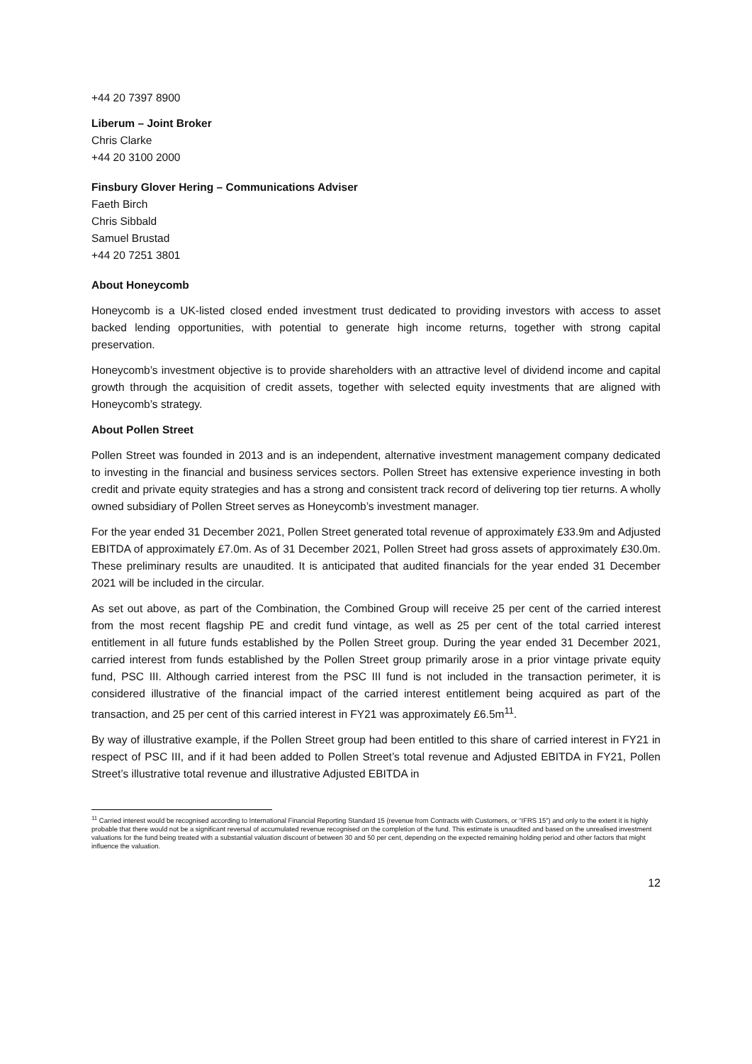+44 20 7397 8900
Liberum – Joint Broker
Chris Clarke
+44 20 3100 2000
Finsbury Glover Hering – Communications Adviser
Faeth Birch
Chris Sibbald
Samuel Brustad
+44 20 7251 3801
About Honeycomb
Honeycomb is a UK-listed closed ended investment trust dedicated to providing investors with access to asset backed lending opportunities, with potential to generate high income returns, together with strong capital preservation.
Honeycomb’s investment objective is to provide shareholders with an attractive level of dividend income and capital growth through the acquisition of credit assets, together with selected equity investments that are aligned with Honeycomb’s strategy.
About Pollen Street
Pollen Street was founded in 2013 and is an independent, alternative investment management company dedicated to investing in the financial and business services sectors. Pollen Street has extensive experience investing in both credit and private equity strategies and has a strong and consistent track record of delivering top tier returns. A wholly owned subsidiary of Pollen Street serves as Honeycomb’s investment manager.
For the year ended 31 December 2021, Pollen Street generated total revenue of approximately £33.9m and Adjusted EBITDA of approximately £7.0m. As of 31 December 2021, Pollen Street had gross assets of approximately £30.0m. These preliminary results are unaudited. It is anticipated that audited financials for the year ended 31 December 2021 will be included in the circular.
As set out above, as part of the Combination, the Combined Group will receive 25 per cent of the carried interest from the most recent flagship PE and credit fund vintage, as well as 25 per cent of the total carried interest entitlement in all future funds established by the Pollen Street group. During the year ended 31 December 2021, carried interest from funds established by the Pollen Street group primarily arose in a prior vintage private equity fund, PSC III. Although carried interest from the PSC III fund is not included in the transaction perimeter, it is considered illustrative of the financial impact of the carried interest entitlement being acquired as part of the transaction, and 25 per cent of this carried interest in FY21 was approximately £6.5m<sup>11</sup>.
By way of illustrative example, if the Pollen Street group had been entitled to this share of carried interest in FY21 in respect of PSC III, and if it had been added to Pollen Street’s total revenue and Adjusted EBITDA in FY21, Pollen Street’s illustrative total revenue and illustrative Adjusted EBITDA in
<sup>11</sup> Carried interest would be recognised according to International Financial Reporting Standard 15 (revenue from Contracts with Customers, or “IFRS 15”) and only to the extent it is highly probable that there would not be a significant reversal of accumulated revenue recognised on the completion of the fund. This estimate is unaudited and based on the unrealised investment valuations for the fund being treated with a substantial valuation discount of between 30 and 50 per cent, depending on the expected remaining holding period and other factors that might influence the valuation.
12